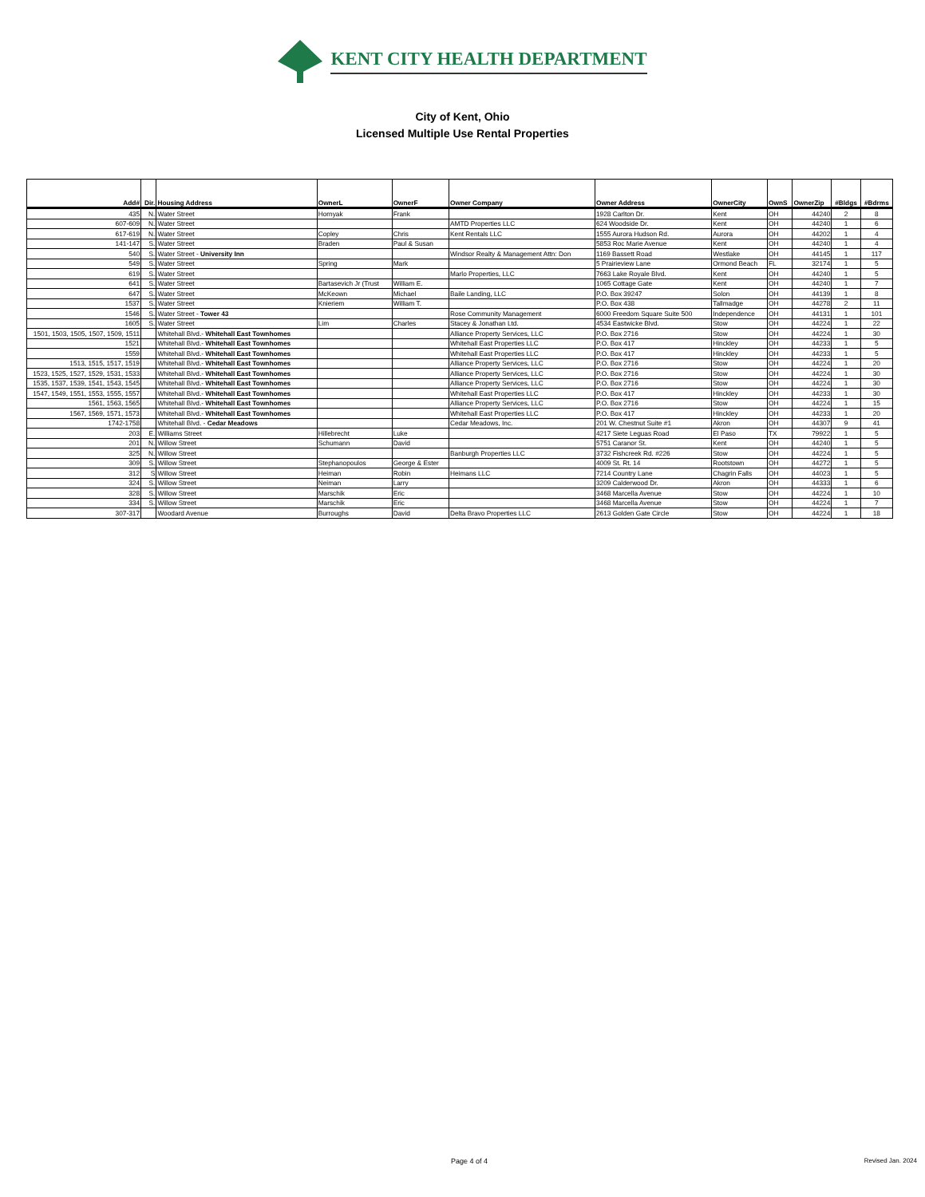KENT CITY HEALTH DEPARTMENT
City of Kent, Ohio
Licensed Multiple Use Rental Properties
| Add# | Dir. | Housing Address | OwnerL | OwnerF | Owner Company | Owner Address | OwnerCity | OwnS | OwnerZip | #Bldgs | #Bdrms |
| --- | --- | --- | --- | --- | --- | --- | --- | --- | --- | --- | --- |
| 435 | N. | Water Street | Hornyak | Frank | | 1928 Carlton Dr. | Kent | OH | 44240 | 2 | 8 |
| 607-609 | N. | Water Street | | | AMTD Properties LLC | 624 Woodside Dr. | Kent | OH | 44240 | 1 | 6 |
| 617-619 | N. | Water Street | Copley | Chris | Kent Rentals LLC | 1555 Aurora Hudson Rd. | Aurora | OH | 44202 | 1 | 4 |
| 141-147 | S. | Water Street | Braden | Paul & Susan | | 5853 Roc Marie Avenue | Kent | OH | 44240 | 1 | 4 |
| 540 | S. | Water Street - University Inn | | | Windsor Realty & Management Attn: Don | 1169 Bassett Road | Westlake | OH | 44145 | 1 | 117 |
| 549 | S. | Water Street | Spring | Mark | | 5 Prairieview Lane | Ormond Beach | FL | 32174 | 1 | 5 |
| 619 | S. | Water Street | | | Marlo Properties, LLC | 7663 Lake Royale Blvd. | Kent | OH | 44240 | 1 | 5 |
| 641 | S. | Water Street | Bartasevich Jr (Trust | William E. | | 1065 Cottage Gate | Kent | OH | 44240 | 1 | 7 |
| 647 | S. | Water Street | McKeown | Michael | Baile Landing, LLC | P.O. Box 39247 | Solon | OH | 44139 | 1 | 8 |
| 1537 | S. | Water Street | Knieriem | William T. | | P.O. Box 438 | Tallmadge | OH | 44278 | 2 | 11 |
| 1546 | S. | Water Street - Tower 43 | | | Rose Community Management | 6000 Freedom Square Suite 500 | Independence | OH | 44131 | 1 | 101 |
| 1605 | S. | Water Street | Lim | Charles | Stacey & Jonathan Ltd. | 4534 Eastwicke Blvd. | Stow | OH | 44224 | 1 | 22 |
| 1501, 1503, 1505, 1507, 1509, 1511 | | Whitehall Blvd.- Whitehall East Townhomes | | | Alliance Property Services, LLC | P.O. Box 2716 | Stow | OH | 44224 | 1 | 30 |
| 1521 | | Whitehall Blvd.- Whitehall East Townhomes | | | Whitehall East Properties LLC | P.O. Box 417 | Hinckley | OH | 44233 | 1 | 5 |
| 1559 | | Whitehall Blvd.- Whitehall East Townhomes | | | Whitehall East Properties LLC | P.O. Box 417 | Hinckley | OH | 44233 | 1 | 5 |
| 1513, 1515, 1517, 1519 | | Whitehall Blvd.- Whitehall East Townhomes | | | Alliance Property Services, LLC | P.O. Box 2716 | Stow | OH | 44224 | 1 | 20 |
| 1523, 1525, 1527, 1529, 1531, 1533 | | Whitehall Blvd.- Whitehall East Townhomes | | | Alliance Property Services, LLC | P.O. Box 2716 | Stow | OH | 44224 | 1 | 30 |
| 1535, 1537, 1539, 1541, 1543, 1545 | | Whitehall Blvd.- Whitehall East Townhomes | | | Alliance Property Services, LLC | P.O. Box 2716 | Stow | OH | 44224 | 1 | 30 |
| 1547, 1549, 1551, 1553, 1555, 1557 | | Whitehall Blvd.- Whitehall East Townhomes | | | Whitehall East Properties LLC | P.O. Box 417 | Hinckley | OH | 44233 | 1 | 30 |
| 1561, 1563, 1565 | | Whitehall Blvd.- Whitehall East Townhomes | | | Alliance Property Services, LLC | P.O. Box 2716 | Stow | OH | 44224 | 1 | 15 |
| 1567, 1569, 1571, 1573 | | Whitehall Blvd.- Whitehall East Townhomes | | | Whitehall East Properties LLC | P.O. Box 417 | Hinckley | OH | 44233 | 1 | 20 |
| 1742-1758 | | Whitehall Blvd. - Cedar Meadows | | | Cedar Meadows, Inc. | 201 W. Chestnut Suite #1 | Akron | OH | 44307 | 9 | 41 |
| 203 | E. | Williams Street | Hillebrecht | Luke | | 4217 Siete Leguas Road | El Paso | TX | 79922 | 1 | 5 |
| 201 | N. | Willow Street | Schumann | David | | 5751 Caranor St. | Kent | OH | 44240 | 1 | 5 |
| 325 | N. | Willow Street | | | Banburgh Properties LLC | 3732 Fishcreek Rd. #226 | Stow | OH | 44224 | 1 | 5 |
| 309 | S. | Willow Street | Stephanopoulos | George & Ester | | 4009 St. Rt. 14 | Rootstown | OH | 44272 | 1 | 5 |
| 312 | S | Willow Street | Heiman | Robin | Heimans LLC | 7214 Country Lane | Chagrin Falls | OH | 44023 | 1 | 5 |
| 324 | S. | Willow Street | Neiman | Larry | | 3209 Calderwood Dr. | Akron | OH | 44333 | 1 | 6 |
| 328 | S. | Willow Street | Marschik | Eric | | 3468 Marcella Avenue | Stow | OH | 44224 | 1 | 10 |
| 334 | S. | Willow Street | Marschik | Eric | | 3468 Marcella Avenue | Stow | OH | 44224 | 1 | 7 |
| 307-317 | | Woodard Avenue | Burroughs | David | Delta Bravo Properties LLC | 2613 Golden Gate Circle | Stow | OH | 44224 | 1 | 18 |
Page 4 of 4 Revised Jan. 2024